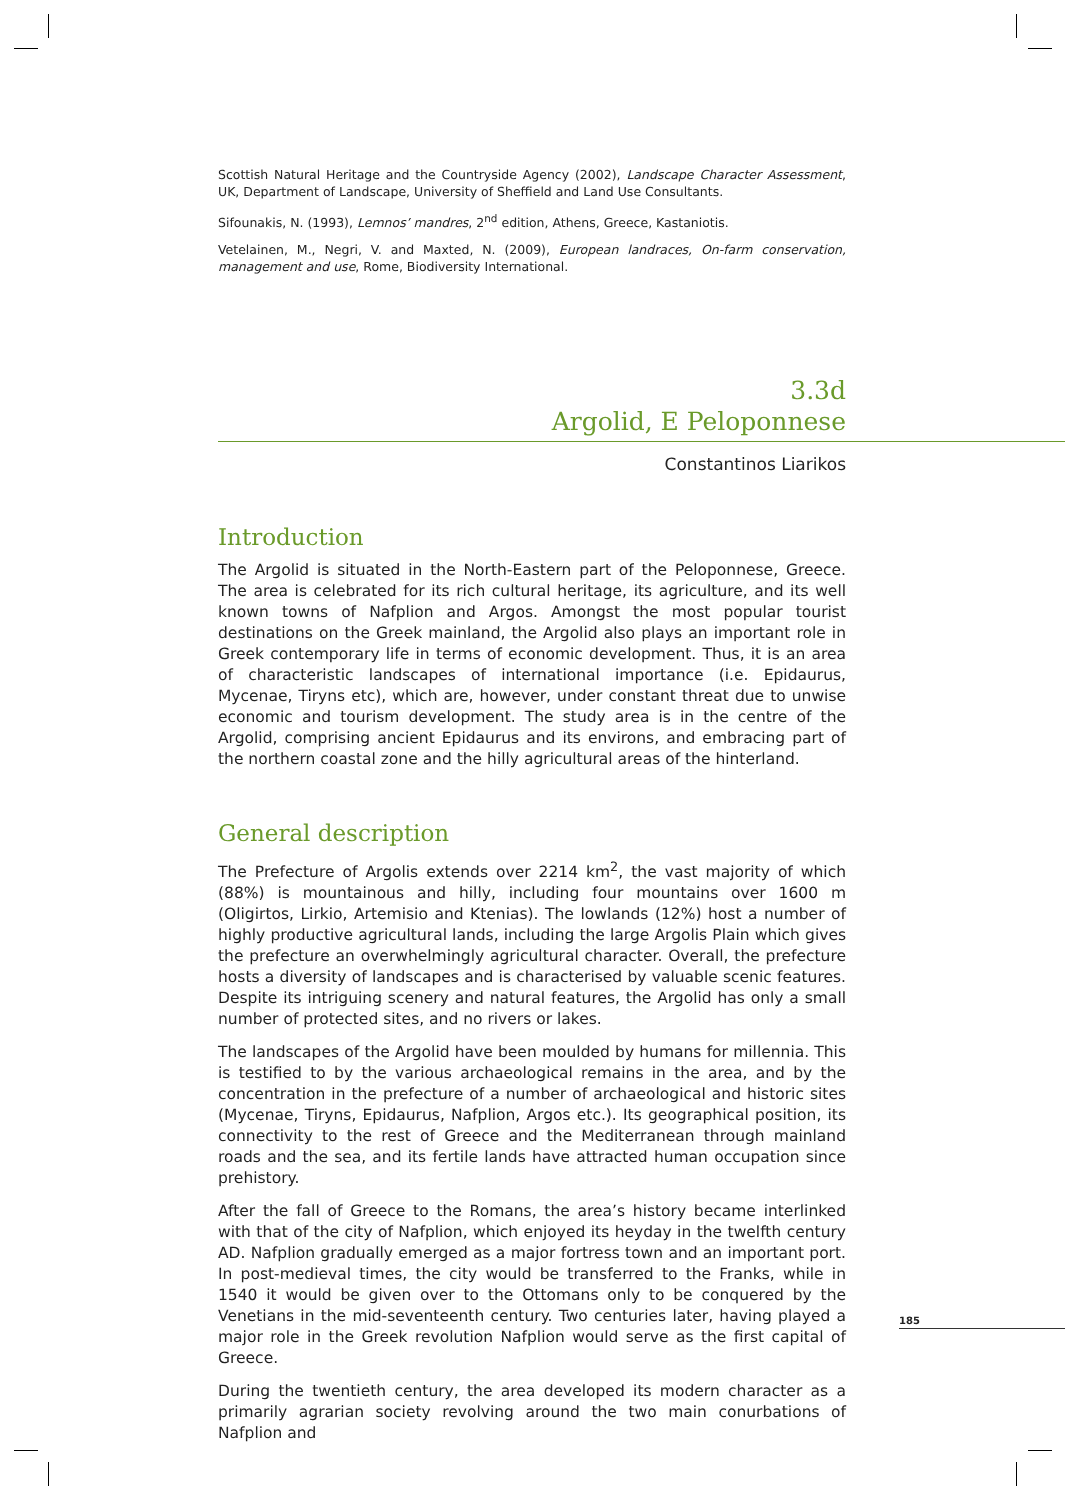Scottish Natural Heritage and the Countryside Agency (2002), Landscape Character Assessment, UK, Department of Landscape, University of Sheffield and Land Use Consultants.
Sifounakis, N. (1993), Lemnos’ mandres, 2<sup>nd</sup> edition, Athens, Greece, Kastaniotis.
Vetelainen, M., Negri, V. and Maxted, N. (2009), European landraces, On-farm conservation, management and use, Rome, Biodiversity International.
3.3d
Argolid, E Peloponnese
Constantinos Liarikos
Introduction
The Argolid is situated in the North-Eastern part of the Peloponnese, Greece. The area is celebrated for its rich cultural heritage, its agriculture, and its well known towns of Nafplion and Argos. Amongst the most popular tourist destinations on the Greek mainland, the Argolid also plays an important role in Greek contemporary life in terms of economic development. Thus, it is an area of characteristic landscapes of international importance (i.e. Epidaurus, Mycenae, Tiryns etc), which are, however, under constant threat due to unwise economic and tourism development. The study area is in the centre of the Argolid, comprising ancient Epidaurus and its environs, and embracing part of the northern coastal zone and the hilly agricultural areas of the hinterland.
General description
The Prefecture of Argolis extends over 2214 km<sup>2</sup>, the vast majority of which (88%) is mountainous and hilly, including four mountains over 1600 m (Oligirtos, Lirkio, Artemisio and Ktenias). The lowlands (12%) host a number of highly productive agricultural lands, including the large Argolis Plain which gives the prefecture an overwhelmingly agricultural character. Overall, the prefecture hosts a diversity of landscapes and is characterised by valuable scenic features. Despite its intriguing scenery and natural features, the Argolid has only a small number of protected sites, and no rivers or lakes.
The landscapes of the Argolid have been moulded by humans for millennia. This is testified to by the various archaeological remains in the area, and by the concentration in the prefecture of a number of archaeological and historic sites (Mycenae, Tiryns, Epidaurus, Nafplion, Argos etc.). Its geographical position, its connectivity to the rest of Greece and the Mediterranean through mainland roads and the sea, and its fertile lands have attracted human occupation since prehistory.
After the fall of Greece to the Romans, the area’s history became interlinked with that of the city of Nafplion, which enjoyed its heyday in the twelfth century AD. Nafplion gradually emerged as a major fortress town and an important port. In post-medieval times, the city would be transferred to the Franks, while in 1540 it would be given over to the Ottomans only to be conquered by the Venetians in the mid-seventeenth century. Two centuries later, having played a major role in the Greek revolution Nafplion would serve as the first capital of Greece.
During the twentieth century, the area developed its modern character as a primarily agrarian society revolving around the two main conurbations of Nafplion and
185